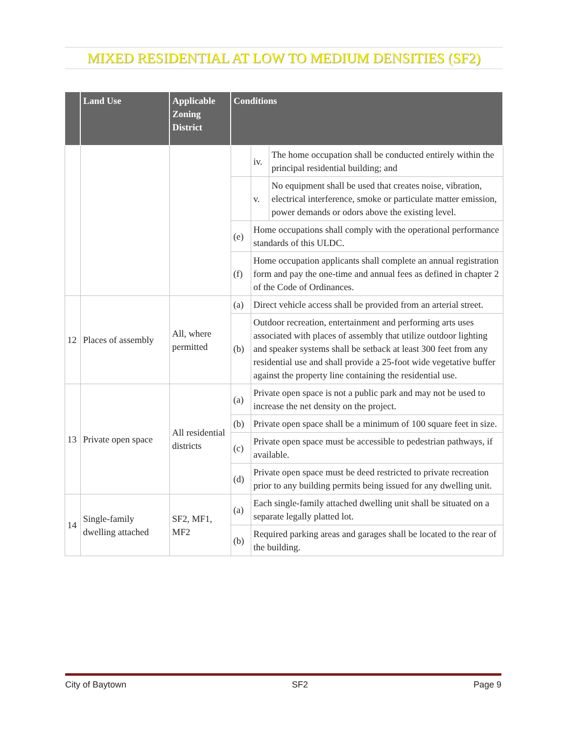MIXED RESIDENTIAL AT LOW TO MEDIUM DENSITIES (SF2)
| | Land Use | Applicable Zoning District | Conditions | | |
| --- | --- | --- | --- | --- | --- |
| | | | | iv. | The home occupation shall be conducted entirely within the principal residential building; and |
| | | | | v. | No equipment shall be used that creates noise, vibration, electrical interference, smoke or particulate matter emission, power demands or odors above the existing level. |
| | | | (e) | Home occupations shall comply with the operational performance standards of this ULDC. | |
| | | | (f) | Home occupation applicants shall complete an annual registration form and pay the one-time and annual fees as defined in chapter 2 of the Code of Ordinances. | |
| 12 | Places of assembly | All, where permitted | (a) | Direct vehicle access shall be provided from an arterial street. | |
| | | | (b) | Outdoor recreation, entertainment and performing arts uses associated with places of assembly that utilize outdoor lighting and speaker systems shall be setback at least 300 feet from any residential use and shall provide a 25-foot wide vegetative buffer against the property line containing the residential use. | |
| 13 | Private open space | All residential districts | (a) | Private open space is not a public park and may not be used to increase the net density on the project. | |
| | | | (b) | Private open space shall be a minimum of 100 square feet in size. | |
| | | | (c) | Private open space must be accessible to pedestrian pathways, if available. | |
| | | | (d) | Private open space must be deed restricted to private recreation prior to any building permits being issued for any dwelling unit. | |
| 14 | Single-family dwelling attached | SF2, MF1, MF2 | (a) | Each single-family attached dwelling unit shall be situated on a separate legally platted lot. | |
| | | | (b) | Required parking areas and garages shall be located to the rear of the building. | |
City of Baytown SF2 Page 9